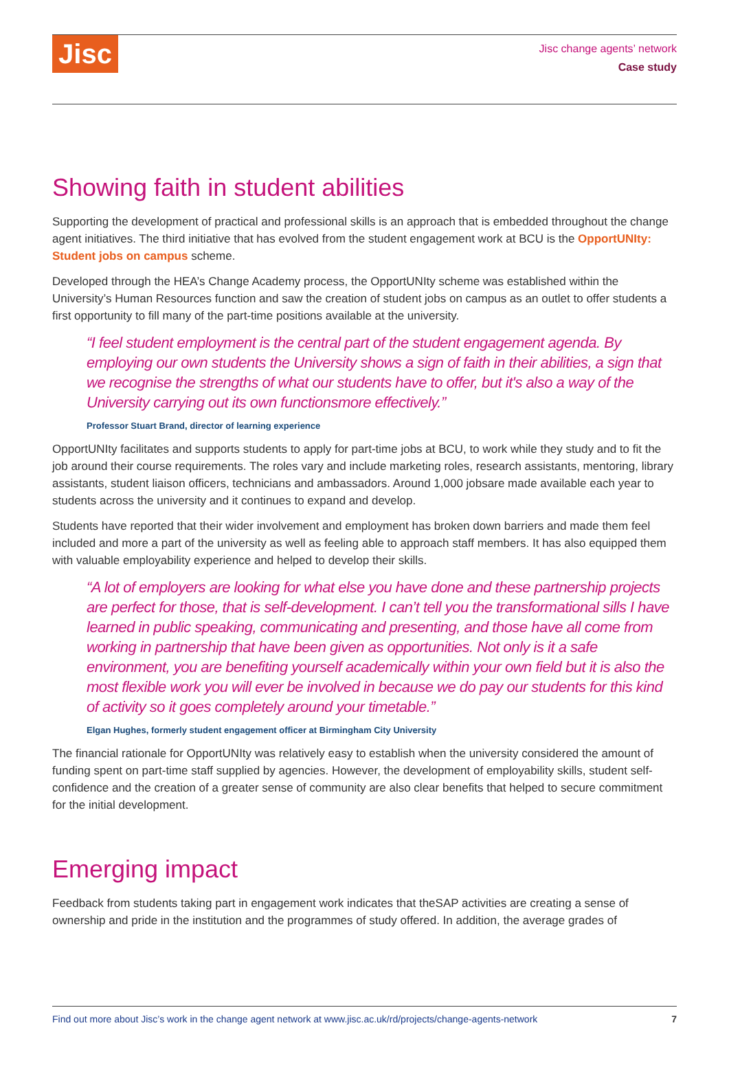Jisc
Jisc change agents’ network
Case study
Showing faith in student abilities
Supporting the development of practical and professional skills is an approach that is embedded throughout the change agent initiatives. The third initiative that has evolved from the student engagement work at BCU is the OpportUNIty: Student jobs on campus scheme.
Developed through the HEA’s Change Academy process, the OpportUNIty scheme was established within the University’s Human Resources function and saw the creation of student jobs on campus as an outlet to offer students a first opportunity to fill many of the part-time positions available at the university.
“I feel student employment is the central part of the student engagement agenda. By employing our own students the University shows a sign of faith in their abilities, a sign that we recognise the strengths of what our students have to offer, but it's also a way of the University carrying out its own functionsmore effectively.”
Professor Stuart Brand, director of learning experience
OpportUNIty facilitates and supports students to apply for part-time jobs at BCU, to work while they study and to fit the job around their course requirements. The roles vary and include marketing roles, research assistants, mentoring, library assistants, student liaison officers, technicians and ambassadors. Around 1,000 jobsare made available each year to students across the university and it continues to expand and develop.
Students have reported that their wider involvement and employment has broken down barriers and made them feel included and more a part of the university as well as feeling able to approach staff members. It has also equipped them with valuable employability experience and helped to develop their skills.
“A lot of employers are looking for what else you have done and these partnership projects are perfect for those, that is self-development. I can’t tell you the transformational sills I have learned in public speaking, communicating and presenting, and those have all come from working in partnership that have been given as opportunities. Not only is it a safe environment, you are benefiting yourself academically within your own field but it is also the most flexible work you will ever be involved in because we do pay our students for this kind of activity so it goes completely around your timetable.”
Elgan Hughes, formerly student engagement officer at Birmingham City University
The financial rationale for OpportUNIty was relatively easy to establish when the university considered the amount of funding spent on part-time staff supplied by agencies. However, the development of employability skills, student self-confidence and the creation of a greater sense of community are also clear benefits that helped to secure commitment for the initial development.
Emerging impact
Feedback from students taking part in engagement work indicates that theSAP activities are creating a sense of ownership and pride in the institution and the programmes of study offered. In addition, the average grades of
Find out more about Jisc’s work in the change agent network at www.jisc.ac.uk/rd/projects/change-agents-network 7